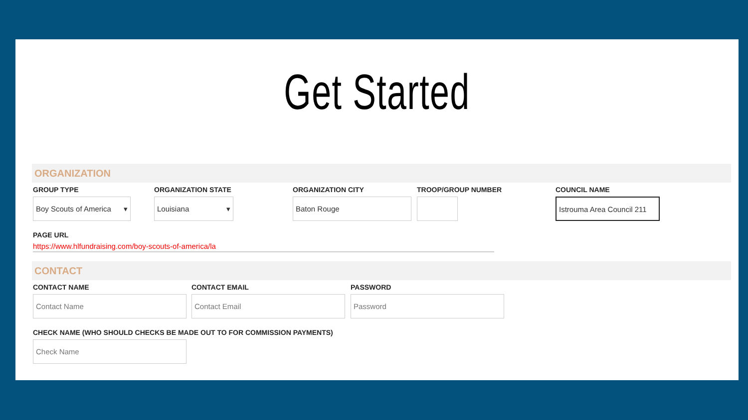Get Started
ORGANIZATION
GROUP TYPE
Boy Scouts of America ▾
ORGANIZATION STATE
Louisiana ▾
ORGANIZATION CITY
Baton Rouge
TROOP/GROUP NUMBER COUNCIL NAME
Istrouma Area Council 211
PAGE URL
https://www.hlfundraising.com/boy-scouts-of-america/la
CONTACT
CONTACT NAME
Contact Name
CONTACT EMAIL
Contact Email
PASSWORD
Password
CHECK NAME (WHO SHOULD CHECKS BE MADE OUT TO FOR COMMISSION PAYMENTS)
Check Name